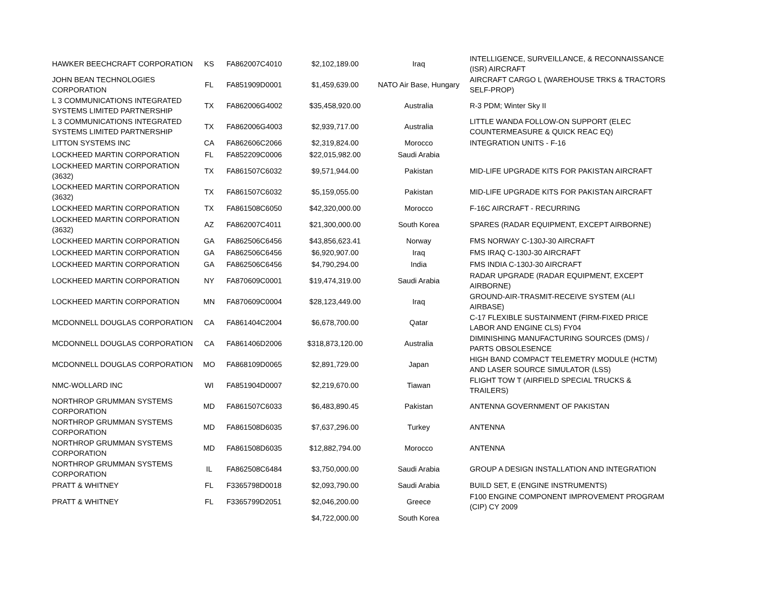| HAWKER BEECHCRAFT CORPORATION | KS | FA862007C4010 | $2,102,189.00 | Iraq | INTELLIGENCE, SURVEILLANCE, & RECONNAISSANCE (ISR) AIRCRAFT |
| JOHN BEAN TECHNOLOGIES CORPORATION | FL | FA851909D0001 | $1,459,639.00 | NATO Air Base, Hungary | AIRCRAFT CARGO L (WAREHOUSE TRKS & TRACTORS SELF-PROP) |
| L 3 COMMUNICATIONS INTEGRATED SYSTEMS LIMITED PARTNERSHIP | TX | FA862006G4002 | $35,458,920.00 | Australia | R-3 PDM; Winter Sky II |
| L 3 COMMUNICATIONS INTEGRATED SYSTEMS LIMITED PARTNERSHIP | TX | FA862006G4003 | $2,939,717.00 | Australia | LITTLE WANDA FOLLOW-ON SUPPORT (ELEC COUNTERMEASURE & QUICK REAC EQ) |
| LITTON SYSTEMS INC | CA | FA862606C2066 | $2,319,824.00 | Morocco | INTEGRATION UNITS - F-16 |
| LOCKHEED MARTIN CORPORATION | FL | FA852209C0006 | $22,015,982.00 | Saudi Arabia | |
| LOCKHEED MARTIN CORPORATION (3632) | TX | FA861507C6032 | $9,571,944.00 | Pakistan | MID-LIFE UPGRADE KITS FOR PAKISTAN AIRCRAFT |
| LOCKHEED MARTIN CORPORATION (3632) | TX | FA861507C6032 | $5,159,055.00 | Pakistan | MID-LIFE UPGRADE KITS FOR PAKISTAN AIRCRAFT |
| LOCKHEED MARTIN CORPORATION | TX | FA861508C6050 | $42,320,000.00 | Morocco | F-16C AIRCRAFT - RECURRING |
| LOCKHEED MARTIN CORPORATION (3632) | AZ | FA862007C4011 | $21,300,000.00 | South Korea | SPARES (RADAR EQUIPMENT, EXCEPT AIRBORNE) |
| LOCKHEED MARTIN CORPORATION | GA | FA862506C6456 | $43,856,623.41 | Norway | FMS NORWAY C-130J-30 AIRCRAFT |
| LOCKHEED MARTIN CORPORATION | GA | FA862506C6456 | $6,920,907.00 | Iraq | FMS IRAQ C-130J-30 AIRCRAFT |
| LOCKHEED MARTIN CORPORATION | GA | FA862506C6456 | $4,790,294.00 | India | FMS INDIA C-130J-30 AIRCRAFT |
| LOCKHEED MARTIN CORPORATION | NY | FA870609C0001 | $19,474,319.00 | Saudi Arabia | RADAR UPGRADE (RADAR EQUIPMENT, EXCEPT AIRBORNE) |
| LOCKHEED MARTIN CORPORATION | MN | FA870609C0004 | $28,123,449.00 | Iraq | GROUND-AIR-TRASMIT-RECEIVE SYSTEM (ALI AIRBASE) |
| MCDONNELL DOUGLAS CORPORATION | CA | FA861404C2004 | $6,678,700.00 | Qatar | C-17 FLEXIBLE SUSTAINMENT (FIRM-FIXED PRICE LABOR AND ENGINE CLS) FY04 |
| MCDONNELL DOUGLAS CORPORATION | CA | FA861406D2006 | $318,873,120.00 | Australia | DIMINISHING MANUFACTURING SOURCES (DMS) / PARTS OBSOLESENCE |
| MCDONNELL DOUGLAS CORPORATION | MO | FA868109D0065 | $2,891,729.00 | Japan | HIGH BAND COMPACT TELEMETRY MODULE (HCTM) AND LASER SOURCE SIMULATOR (LSS) |
| NMC-WOLLARD INC | WI | FA851904D0007 | $2,219,670.00 | Tiawan | FLIGHT TOW T (AIRFIELD SPECIAL TRUCKS & TRAILERS) |
| NORTHROP GRUMMAN SYSTEMS CORPORATION | MD | FA861507C6033 | $6,483,890.45 | Pakistan | ANTENNA GOVERNMENT OF PAKISTAN |
| NORTHROP GRUMMAN SYSTEMS CORPORATION | MD | FA861508D6035 | $7,637,296.00 | Turkey | ANTENNA |
| NORTHROP GRUMMAN SYSTEMS CORPORATION | MD | FA861508D6035 | $12,882,794.00 | Morocco | ANTENNA |
| NORTHROP GRUMMAN SYSTEMS CORPORATION | IL | FA862508C6484 | $3,750,000.00 | Saudi Arabia | GROUP A DESIGN INSTALLATION AND INTEGRATION |
| PRATT & WHITNEY | FL | F3365798D0018 | $2,093,790.00 | Saudi Arabia | BUILD SET, E (ENGINE INSTRUMENTS) |
| PRATT & WHITNEY | FL | F3365799D2051 | $2,046,200.00 | Greece | F100 ENGINE COMPONENT IMPROVEMENT PROGRAM (CIP) CY 2009 |
| | | | $4,722,000.00 | South Korea | |